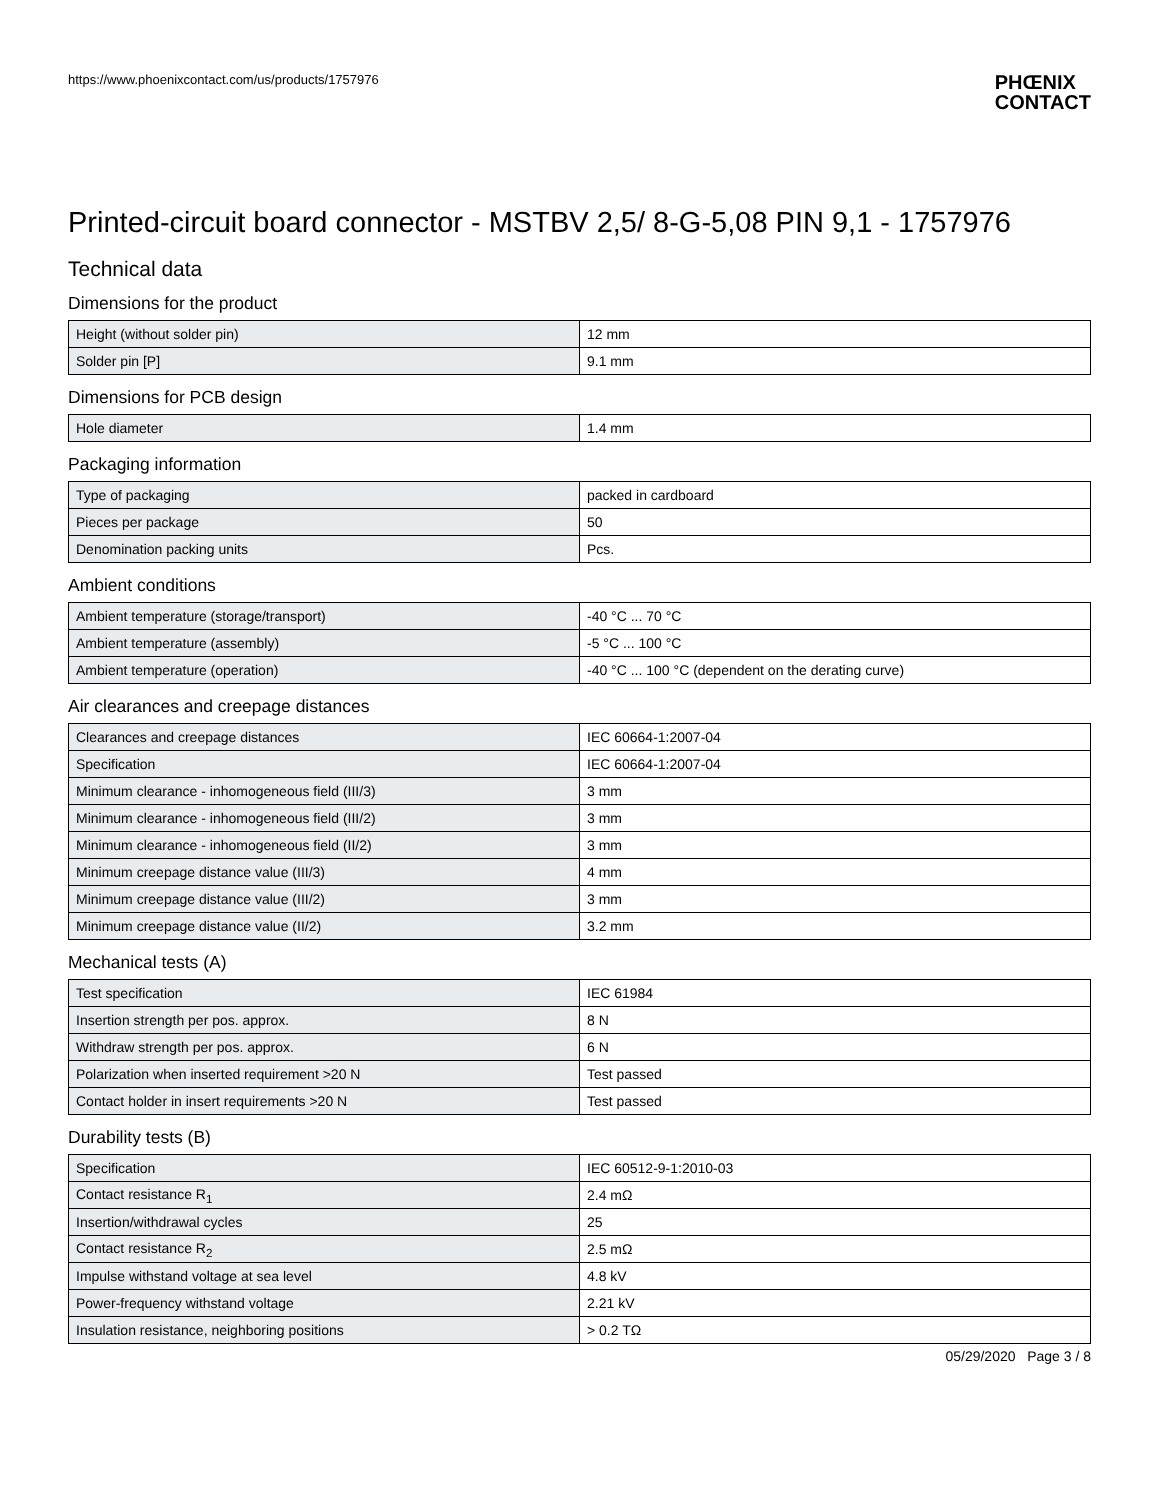https://www.phoenixcontact.com/us/products/1757976
PHŒNIX
CONTACT
Printed-circuit board connector - MSTBV 2,5/ 8-G-5,08 PIN 9,1 - 1757976
Technical data
Dimensions for the product
| Height (without solder pin) | 12 mm |
| Solder pin [P] | 9.1 mm |
Dimensions for PCB design
| Hole diameter | 1.4 mm |
Packaging information
| Type of packaging | packed in cardboard |
| Pieces per package | 50 |
| Denomination packing units | Pcs. |
Ambient conditions
| Ambient temperature (storage/transport) | -40 °C ... 70 °C |
| Ambient temperature (assembly) | -5 °C ... 100 °C |
| Ambient temperature (operation) | -40 °C ... 100 °C (dependent on the derating curve) |
Air clearances and creepage distances
| Clearances and creepage distances | IEC 60664-1:2007-04 |
| Specification | IEC 60664-1:2007-04 |
| Minimum clearance - inhomogeneous field (III/3) | 3 mm |
| Minimum clearance - inhomogeneous field (III/2) | 3 mm |
| Minimum clearance - inhomogeneous field (II/2) | 3 mm |
| Minimum creepage distance value (III/3) | 4 mm |
| Minimum creepage distance value (III/2) | 3 mm |
| Minimum creepage distance value (II/2) | 3.2 mm |
Mechanical tests (A)
| Test specification | IEC 61984 |
| Insertion strength per pos. approx. | 8 N |
| Withdraw strength per pos. approx. | 6 N |
| Polarization when inserted requirement >20 N | Test passed |
| Contact holder in insert requirements >20 N | Test passed |
Durability tests (B)
| Specification | IEC 60512-9-1:2010-03 |
| Contact resistance R<sub>1</sub> | 2.4 mΩ |
| Insertion/withdrawal cycles | 25 |
| Contact resistance R<sub>2</sub> | 2.5 mΩ |
| Impulse withstand voltage at sea level | 4.8 kV |
| Power-frequency withstand voltage | 2.21 kV |
| Insulation resistance, neighboring positions | > 0.2 TΩ |
05/29/2020 Page 3 / 8